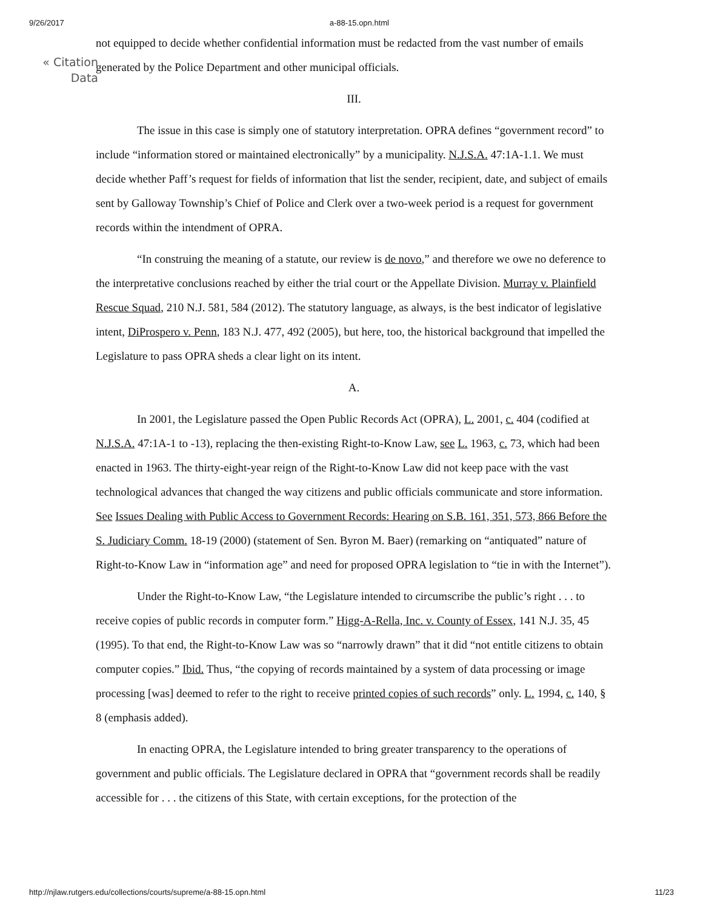9/26/2017 a-88-15.opn.html
« Citation
Data
not equipped to decide whether confidential information must be redacted from the vast number of emails generated by the Police Department and other municipal officials.
III.
The issue in this case is simply one of statutory interpretation. OPRA defines “government record” to include “information stored or maintained electronically” by a municipality. N.J.S.A. 47:1A-1.1. We must decide whether Paff’s request for fields of information that list the sender, recipient, date, and subject of emails sent by Galloway Township’s Chief of Police and Clerk over a two-week period is a request for government records within the intendment of OPRA.
“In construing the meaning of a statute, our review is de novo,” and therefore we owe no deference to the interpretative conclusions reached by either the trial court or the Appellate Division. Murray v. Plainfield Rescue Squad, 210 N.J. 581, 584 (2012). The statutory language, as always, is the best indicator of legislative intent, DiProspero v. Penn, 183 N.J. 477, 492 (2005), but here, too, the historical background that impelled the Legislature to pass OPRA sheds a clear light on its intent.
A.
In 2001, the Legislature passed the Open Public Records Act (OPRA), L. 2001, c. 404 (codified at N.J.S.A. 47:1A-1 to -13), replacing the then-existing Right-to-Know Law, see L. 1963, c. 73, which had been enacted in 1963. The thirty-eight-year reign of the Right-to-Know Law did not keep pace with the vast technological advances that changed the way citizens and public officials communicate and store information. See Issues Dealing with Public Access to Government Records: Hearing on S.B. 161, 351, 573, 866 Before the S. Judiciary Comm. 18-19 (2000) (statement of Sen. Byron M. Baer) (remarking on “antiquated” nature of Right-to-Know Law in “information age” and need for proposed OPRA legislation to “tie in with the Internet”).
Under the Right-to-Know Law, “the Legislature intended to circumscribe the public’s right . . . to receive copies of public records in computer form.” Higg-A-Rella, Inc. v. County of Essex, 141 N.J. 35, 45 (1995). To that end, the Right-to-Know Law was so “narrowly drawn” that it did “not entitle citizens to obtain computer copies.” Ibid. Thus, “the copying of records maintained by a system of data processing or image processing [was] deemed to refer to the right to receive printed copies of such records” only. L. 1994, c. 140, § 8 (emphasis added).
In enacting OPRA, the Legislature intended to bring greater transparency to the operations of government and public officials. The Legislature declared in OPRA that “government records shall be readily accessible for . . . the citizens of this State, with certain exceptions, for the protection of the
http://njlaw.rutgers.edu/collections/courts/supreme/a-88-15.opn.html 11/23